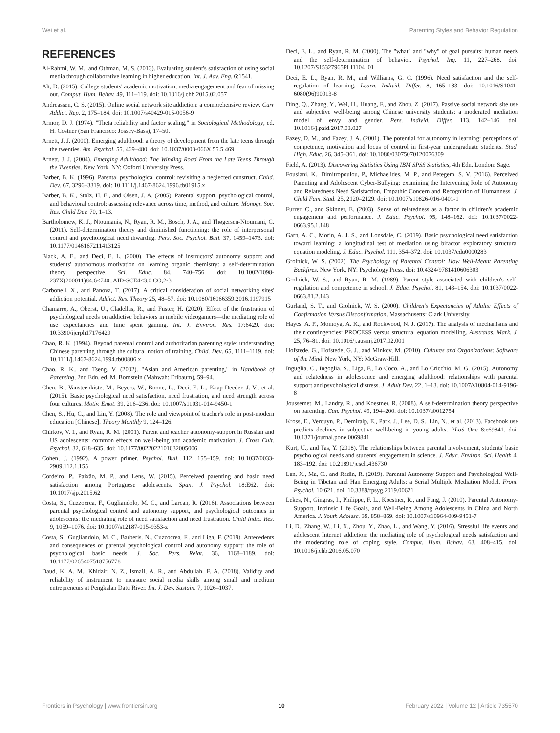Wei et al. Parenting Styles and Behavior Regulation
REFERENCES
Al-Rahmi, W. M., and Othman, M. S. (2013). Evaluating student's satisfaction of using social media through collaborative learning in higher education. Int. J. Adv. Eng. 6:1541.
Alt, D. (2015). College students' academic motivation, media engagement and fear of missing out. Comput. Hum. Behav. 49, 111–119. doi: 10.1016/j.chb.2015.02.057
Andreassen, C. S. (2015). Online social network site addiction: a comprehensive review. Curr Addict. Rep. 2, 175–184. doi: 10.1007/s40429-015-0056-9
Armor, D. J. (1974). "Theta reliability and factor scaling," in Sociological Methodology, ed. H. Costner (San Francisco: Jossey-Bass), 17–50.
Arnett, J. J. (2000). Emerging adulthood: a theory of development from the late teens through the twenties. Am. Psychol. 55, 469–480. doi: 10.1037/0003-066X.55.5.469
Arnett, J. J. (2004). Emerging Adulthood: The Winding Road From the Late Teens Through the Twenties. New York, NY: Oxford University Press.
Barber, B. K. (1996). Parental psychological control: revisiting a neglected construct. Child. Dev. 67, 3296–3319. doi: 10.1111/j.1467-8624.1996.tb01915.x
Barber, B. K., Stolz, H. E., and Olsen, J. A. (2005). Parental support, psychological control, and behavioral control: assessing relevance across time, method, and culture. Monogr. Soc. Res. Child Dev. 70, 1–13.
Bartholomew, K. J., Ntoumanis, N., Ryan, R. M., Bosch, J. A., and Thøgersen-Ntoumani, C. (2011). Self-determination theory and diminished functioning: the role of interpersonal control and psychological need thwarting. Pers. Soc. Psychol. Bull. 37, 1459–1473. doi: 10.1177/0146167211413125
Black, A. E., and Deci, E. L. (2000). The effects of instructors' autonomy support and students' autonomous motivation on learning organic chemistry: a self-determination theory perspective. Sci. Educ. 84, 740–756. doi: 10.1002/1098-237X(200011)84:6<740::AID-SCE4<3.0.CO;2-3
Carbonell, X., and Panova, T. (2017). A critical consideration of social networking sites' addiction potential. Addict. Res. Theory 25, 48–57. doi: 10.1080/16066359.2016.1197915
Chamarro, A., Oberst, U., Cladellas, R., and Fuster, H. (2020). Effect of the frustration of psychological needs on addictive behaviors in mobile videogamers—the mediating role of use expectancies and time spent gaming. Int. J. Environ. Res. 17:6429. doi: 10.3390/ijerph17176429
Chao, R. K. (1994). Beyond parental control and authoritarian parenting style: understanding Chinese parenting through the cultural notion of training. Child. Dev. 65, 1111–1119. doi: 10.1111/j.1467-8624.1994.tb00806.x
Chao, R. K., and Tseng, V. (2002). "Asian and American parenting," in Handbook of Parenting, 2nd Edn, ed. M. Bornstein (Mahwah: Erlbaum), 59–94.
Chen, B., Vansteenkiste, M., Beyers, W., Boone, L., Deci, E. L., Kaap-Deeder, J. V., et al. (2015). Basic psychological need satisfaction, need frustration, and need strength across four cultures. Motiv. Emot. 39, 216–236. doi: 10.1007/s11031-014-9450-1
Chen, S., Hu, C., and Lin, Y. (2008). The role and viewpoint of teacher's role in post-modern education [Chinese]. Theory Monthly 9, 124–126.
Chirkov, V. I., and Ryan, R. M. (2001). Parent and teacher autonomy-support in Russian and US adolescents: common effects on well-being and academic motivation. J. Cross Cult. Psychol. 32, 618–635. doi: 10.1177/0022022101032005006
Cohen, J. (1992). A power primer. Psychol. Bull. 112, 155–159. doi: 10.1037/0033-2909.112.1.155
Cordeiro, P., Paixão, M. P., and Lens, W. (2015). Perceived parenting and basic need satisfaction among Portuguese adolescents. Span. J. Psychol. 18:E62. doi: 10.1017/sjp.2015.62
Costa, S., Cuzzocrea, F., Gugliandolo, M. C., and Larcan, R. (2016). Associations between parental psychological control and autonomy support, and psychological outcomes in adolescents: the mediating role of need satisfaction and need frustration. Child Indic. Res. 9, 1059–1076. doi: 10.1007/s12187-015-9353-z
Costa, S., Gugliandolo, M. C., Barberis, N., Cuzzocrea, F., and Liga, F. (2019). Antecedents and consequences of parental psychological control and autonomy support: the role of psychological basic needs. J. Soc. Pers. Relat. 36, 1168–1189. doi: 10.1177/0265407518756778
Daud, K. A. M., Khidzir, N. Z., Ismail, A. R., and Abdullah, F. A. (2018). Validity and reliability of instrument to measure social media skills among small and medium entrepreneurs at Pengkalan Datu River. Int. J. Dev. Sustain. 7, 1026–1037.
Deci, E. L., and Ryan, R. M. (2000). The "what" and "why" of goal pursuits: human needs and the self-determination of behavior. Psychol. Inq. 11, 227–268. doi: 10.1207/S15327965PLI1104_01
Deci, E. L., Ryan, R. M., and Williams, G. C. (1996). Need satisfaction and the self-regulation of learning. Learn. Individ. Differ. 8, 165–183. doi: 10.1016/S1041-6080(96)90013-8
Ding, Q., Zhang, Y., Wei, H., Huang, F., and Zhou, Z. (2017). Passive social network site use and subjective well-being among Chinese university students: a moderated mediation model of envy and gender. Pers. Individ. Differ. 113, 142–146. doi: 10.1016/j.paid.2017.03.027
Fazey, D. M., and Fazey, J. A. (2001). The potential for autonomy in learning: perceptions of competence, motivation and locus of control in first-year undergraduate students. Stud. High. Educ. 26, 345–361. doi: 10.1080/03075070120076309
Field, A. (2013). Discovering Statistics Using IBM SPSS Statistics, 4th Edn. London: Sage.
Fousiani, K., Dimitropoulou, P., Michaelides, M. P., and Petegem, S. V. (2016). Perceived Parenting and Adolescent Cyber-Bullying: examining the Intervening Role of Autonomy and Relatedness Need Satisfaction, Empathic Concern and Recognition of Humanness. J. Child Fam. Stud. 25, 2120–2129. doi: 10.1007/s10826-016-0401-1
Furrer, C., and Skinner, E. (2003). Sense of relatedness as a factor in children's academic engagement and performance. J. Educ. Psychol. 95, 148–162. doi: 10.1037/0022-0663.95.1.148
Garn, A. C., Morin, A. J. S., and Lonsdale, C. (2019). Basic psychological need satisfaction toward learning: a longitudinal test of mediation using bifactor exploratory structural equation modeling. J. Educ. Psychol. 111, 354–372. doi: 10.1037/edu0000283
Grolnick, W. S. (2002). The Psychology of Parental Control: How Well-Meant Parenting Backfires. New York, NY: Psychology Press. doi: 10.4324/9781410606303
Grolnick, W. S., and Ryan, R. M. (1989). Parent style associated with children's self-regulation and competence in school. J. Educ. Psychol. 81, 143–154. doi: 10.1037/0022-0663.81.2.143
Gurland, S. T., and Grolnick, W. S. (2000). Children's Expectancies of Adults: Effects of Confirmation Versus Disconfirmation. Massachusetts: Clark University.
Hayes, A. F., Montoya, A. K., and Rockwood, N. J. (2017). The analysis of mechanisms and their contingencies: PROCESS versus structural equation modelling. Australas. Mark. J. 25, 76–81. doi: 10.1016/j.ausmj.2017.02.001
Hofstede, G., Hofstede, G. J., and Minkov, M. (2010). Cultures and Organizations: Software of the Mind. New York, NY: McGraw-Hill.
Inguglia, C., Ingoglia, S., Liga, F., Lo Coco, A., and Lo Cricchio, M. G. (2015). Autonomy and relatedness in adolescence and emerging adulthood: relationships with parental support and psychological distress. J. Adult Dev. 22, 1–13. doi: 10.1007/s10804-014-9196-8
Joussemet, M., Landry, R., and Koestner, R. (2008). A self-determination theory perspective on parenting. Can. Psychol. 49, 194–200. doi: 10.1037/a0012754
Kross, E., Verduyn, P., Demiralp, E., Park, J., Lee, D. S., Lin, N., et al. (2013). Facebook use predicts declines in subjective well-being in young adults. PLoS One 8:e69841. doi: 10.1371/journal.pone.0069841
Kurt, U., and Tas, Y. (2018). The relationships between parental involvement, students' basic psychological needs and students' engagement in science. J. Educ. Environ. Sci. Health 4, 183–192. doi: 10.21891/jeseh.436730
Lan, X., Ma, C., and Radin, R. (2019). Parental Autonomy Support and Psychological Well-Being in Tibetan and Han Emerging Adults: a Serial Multiple Mediation Model. Front. Psychol. 10:621. doi: 10.3389/fpsyg.2019.00621
Lekes, N., Gingras, I., Philippe, F. L., Koestner, R., and Fang, J. (2010). Parental Autonomy-Support, Intrinsic Life Goals, and Well-Being Among Adolescents in China and North America. J. Youth Adolesc. 39, 858–869. doi: 10.1007/s10964-009-9451-7
Li, D., Zhang, W., Li, X., Zhou, Y., Zhao, L., and Wang, Y. (2016). Stressful life events and adolescent Internet addiction: the mediating role of psychological needs satisfaction and the moderating role of coping style. Comput. Hum. Behav. 63, 408–415. doi: 10.1016/j.chb.2016.05.070
Frontiers in Psychology | www.frontiersin.org 10 February 2022 | Volume 12 | Article 735570